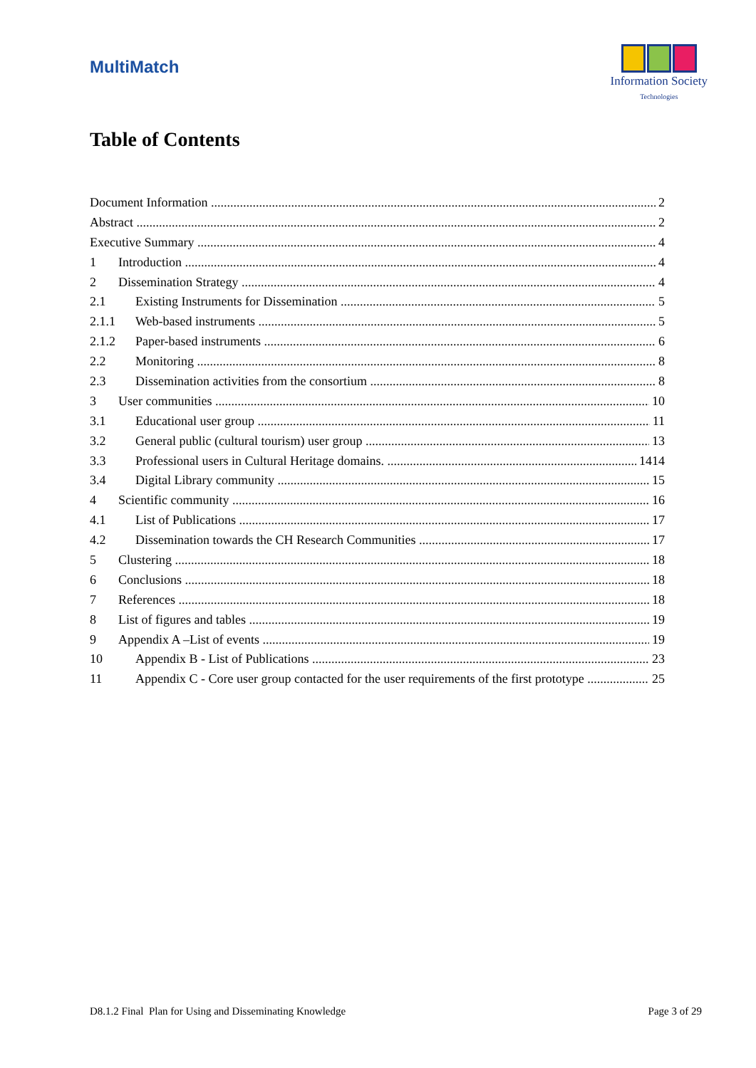MultiMatch
Information Society
Technologies
Table of Contents
Document Information 2
Abstract 2
Executive Summary 4
1 Introduction 4
2 Dissemination Strategy 4
2.1 Existing Instruments for Dissemination 5
2.1.1 Web-based instruments 5
2.1.2 Paper-based instruments 6
2.2 Monitoring 8
2.3 Dissemination activities from the consortium 8
3 User communities 10
3.1 Educational user group 11
3.2 General public (cultural tourism) user group 13
3.3 Professional users in Cultural Heritage domains. 1414
3.4 Digital Library community 15
4 Scientific community 16
4.1 List of Publications 17
4.2 Dissemination towards the CH Research Communities 17
5 Clustering 18
6 Conclusions 18
7 References 18
8 List of figures and tables 19
9 Appendix A –List of events 19
10 Appendix B - List of Publications 23
11 Appendix C - Core user group contacted for the user requirements of the first prototype 25
D8.1.2 Final Plan for Using and Disseminating Knowledge Page 3 of 29